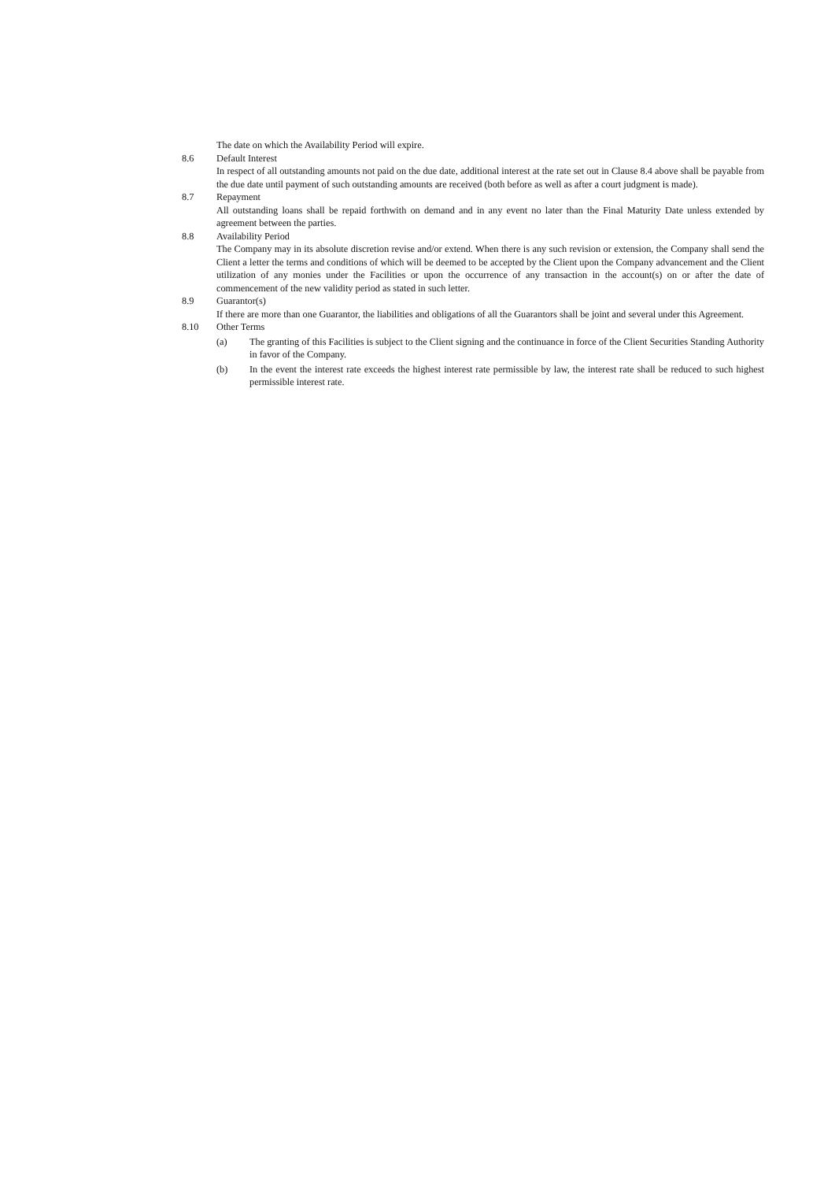The date on which the Availability Period will expire.
8.6 Default Interest
In respect of all outstanding amounts not paid on the due date, additional interest at the rate set out in Clause 8.4 above shall be payable from the due date until payment of such outstanding amounts are received (both before as well as after a court judgment is made).
8.7 Repayment
All outstanding loans shall be repaid forthwith on demand and in any event no later than the Final Maturity Date unless extended by agreement between the parties.
8.8 Availability Period
The Company may in its absolute discretion revise and/or extend. When there is any such revision or extension, the Company shall send the Client a letter the terms and conditions of which will be deemed to be accepted by the Client upon the Company advancement and the Client utilization of any monies under the Facilities or upon the occurrence of any transaction in the account(s) on or after the date of commencement of the new validity period as stated in such letter.
8.9 Guarantor(s)
If there are more than one Guarantor, the liabilities and obligations of all the Guarantors shall be joint and several under this Agreement.
8.10 Other Terms
(a) The granting of this Facilities is subject to the Client signing and the continuance in force of the Client Securities Standing Authority in favor of the Company.
(b) In the event the interest rate exceeds the highest interest rate permissible by law, the interest rate shall be reduced to such highest permissible interest rate.